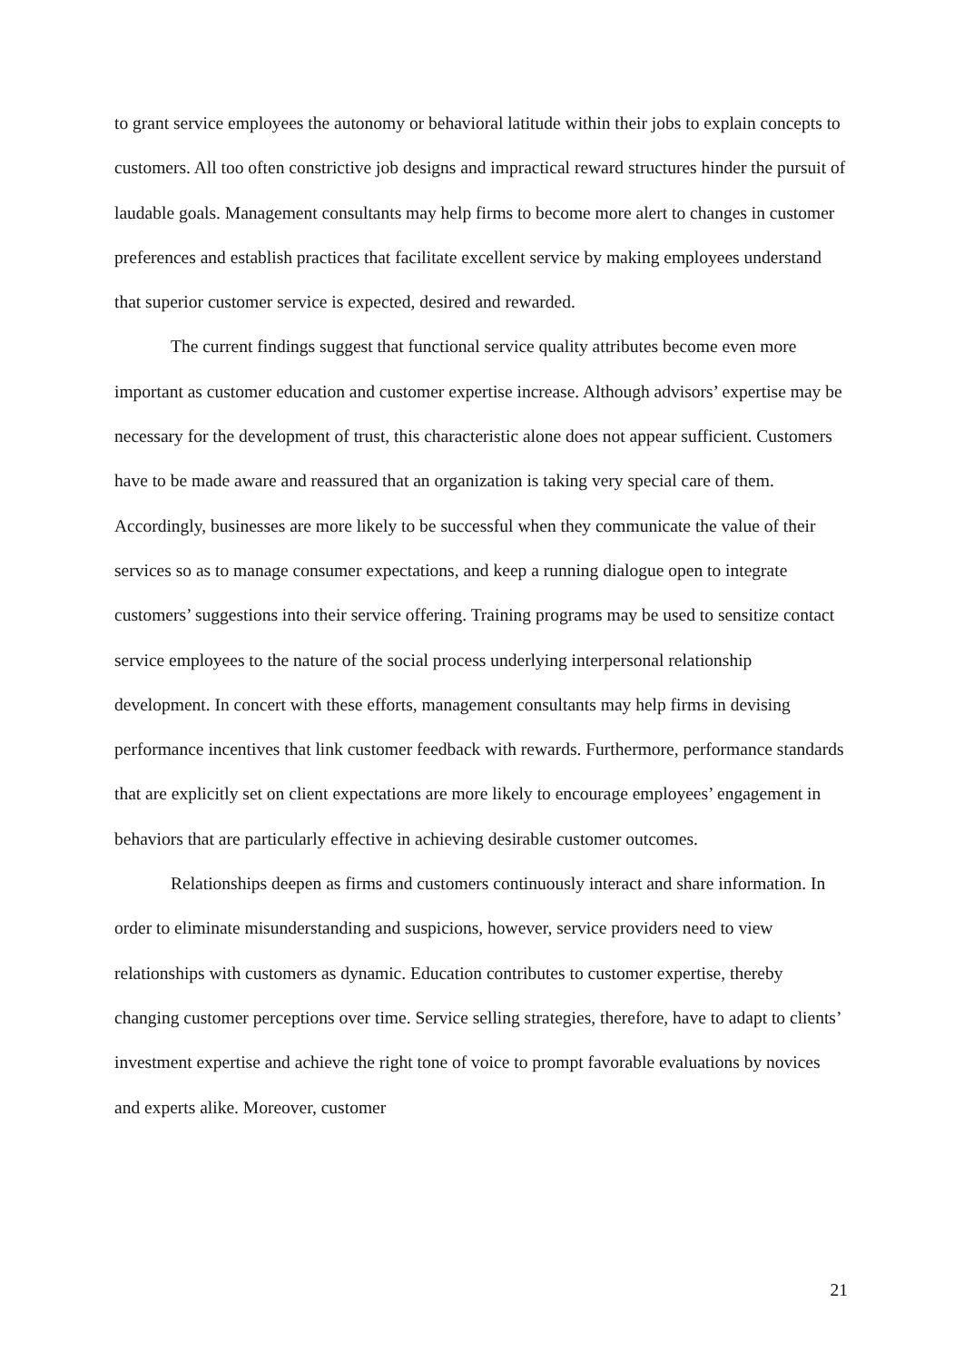to grant service employees the autonomy or behavioral latitude within their jobs to explain concepts to customers. All too often constrictive job designs and impractical reward structures hinder the pursuit of laudable goals. Management consultants may help firms to become more alert to changes in customer preferences and establish practices that facilitate excellent service by making employees understand that superior customer service is expected, desired and rewarded.
The current findings suggest that functional service quality attributes become even more important as customer education and customer expertise increase. Although advisors’ expertise may be necessary for the development of trust, this characteristic alone does not appear sufficient. Customers have to be made aware and reassured that an organization is taking very special care of them. Accordingly, businesses are more likely to be successful when they communicate the value of their services so as to manage consumer expectations, and keep a running dialogue open to integrate customers’ suggestions into their service offering. Training programs may be used to sensitize contact service employees to the nature of the social process underlying interpersonal relationship development. In concert with these efforts, management consultants may help firms in devising performance incentives that link customer feedback with rewards. Furthermore, performance standards that are explicitly set on client expectations are more likely to encourage employees’ engagement in behaviors that are particularly effective in achieving desirable customer outcomes.
Relationships deepen as firms and customers continuously interact and share information. In order to eliminate misunderstanding and suspicions, however, service providers need to view relationships with customers as dynamic. Education contributes to customer expertise, thereby changing customer perceptions over time. Service selling strategies, therefore, have to adapt to clients’ investment expertise and achieve the right tone of voice to prompt favorable evaluations by novices and experts alike. Moreover, customer
21